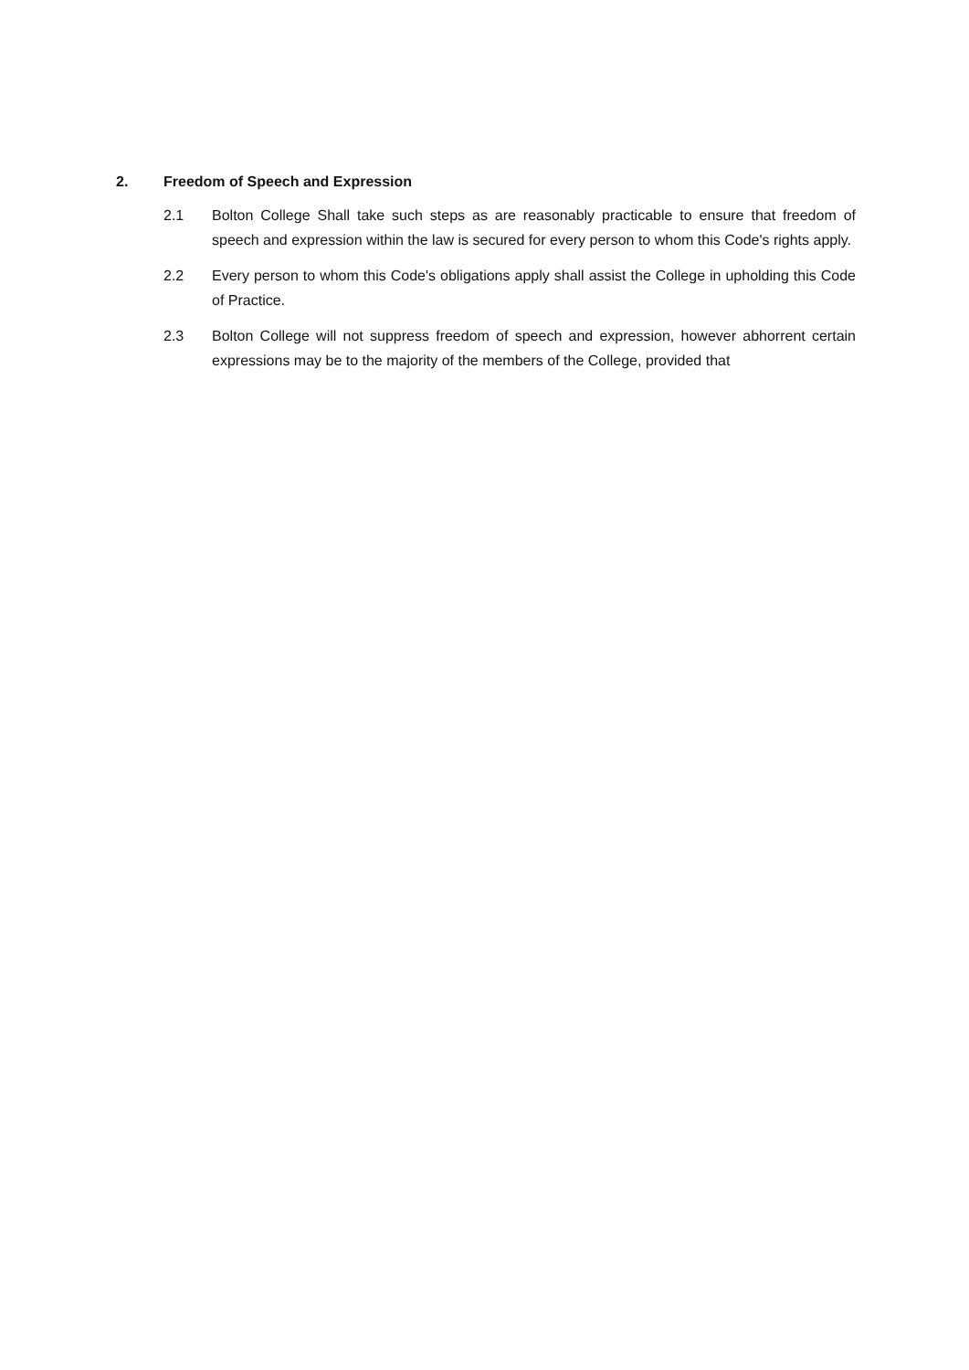2. Freedom of Speech and Expression
2.1 Bolton College Shall take such steps as are reasonably practicable to ensure that freedom of speech and expression within the law is secured for every person to whom this Code's rights apply.
2.2 Every person to whom this Code's obligations apply shall assist the College in upholding this Code of Practice.
2.3 Bolton College will not suppress freedom of speech and expression, however abhorrent certain expressions may be to the majority of the members of the College, provided that